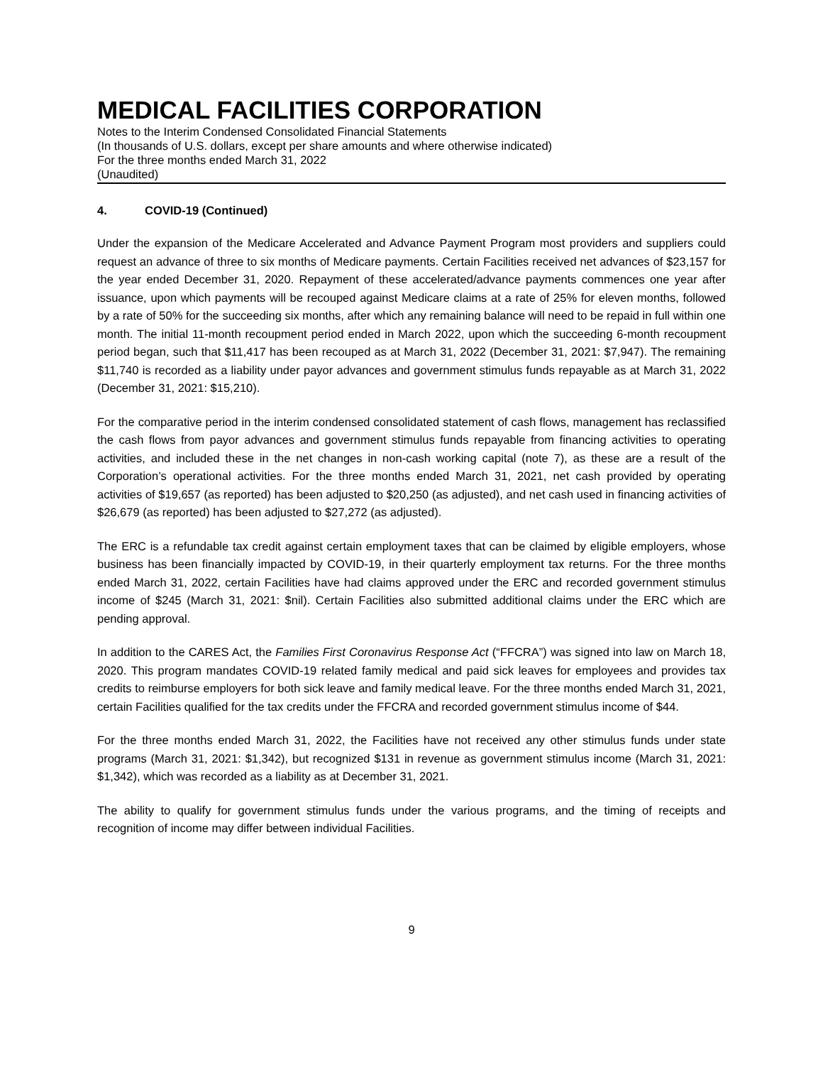MEDICAL FACILITIES CORPORATION
Notes to the Interim Condensed Consolidated Financial Statements
(In thousands of U.S. dollars, except per share amounts and where otherwise indicated)
For the three months ended March 31, 2022
(Unaudited)
4. COVID-19 (Continued)
Under the expansion of the Medicare Accelerated and Advance Payment Program most providers and suppliers could request an advance of three to six months of Medicare payments. Certain Facilities received net advances of $23,157 for the year ended December 31, 2020. Repayment of these accelerated/advance payments commences one year after issuance, upon which payments will be recouped against Medicare claims at a rate of 25% for eleven months, followed by a rate of 50% for the succeeding six months, after which any remaining balance will need to be repaid in full within one month. The initial 11-month recoupment period ended in March 2022, upon which the succeeding 6-month recoupment period began, such that $11,417 has been recouped as at March 31, 2022 (December 31, 2021: $7,947). The remaining $11,740 is recorded as a liability under payor advances and government stimulus funds repayable as at March 31, 2022 (December 31, 2021: $15,210).
For the comparative period in the interim condensed consolidated statement of cash flows, management has reclassified the cash flows from payor advances and government stimulus funds repayable from financing activities to operating activities, and included these in the net changes in non-cash working capital (note 7), as these are a result of the Corporation’s operational activities. For the three months ended March 31, 2021, net cash provided by operating activities of $19,657 (as reported) has been adjusted to $20,250 (as adjusted), and net cash used in financing activities of $26,679 (as reported) has been adjusted to $27,272 (as adjusted).
The ERC is a refundable tax credit against certain employment taxes that can be claimed by eligible employers, whose business has been financially impacted by COVID-19, in their quarterly employment tax returns. For the three months ended March 31, 2022, certain Facilities have had claims approved under the ERC and recorded government stimulus income of $245 (March 31, 2021: $nil). Certain Facilities also submitted additional claims under the ERC which are pending approval.
In addition to the CARES Act, the Families First Coronavirus Response Act (“FFCRA”) was signed into law on March 18, 2020. This program mandates COVID-19 related family medical and paid sick leaves for employees and provides tax credits to reimburse employers for both sick leave and family medical leave. For the three months ended March 31, 2021, certain Facilities qualified for the tax credits under the FFCRA and recorded government stimulus income of $44.
For the three months ended March 31, 2022, the Facilities have not received any other stimulus funds under state programs (March 31, 2021: $1,342), but recognized $131 in revenue as government stimulus income (March 31, 2021: $1,342), which was recorded as a liability as at December 31, 2021.
The ability to qualify for government stimulus funds under the various programs, and the timing of receipts and recognition of income may differ between individual Facilities.
9